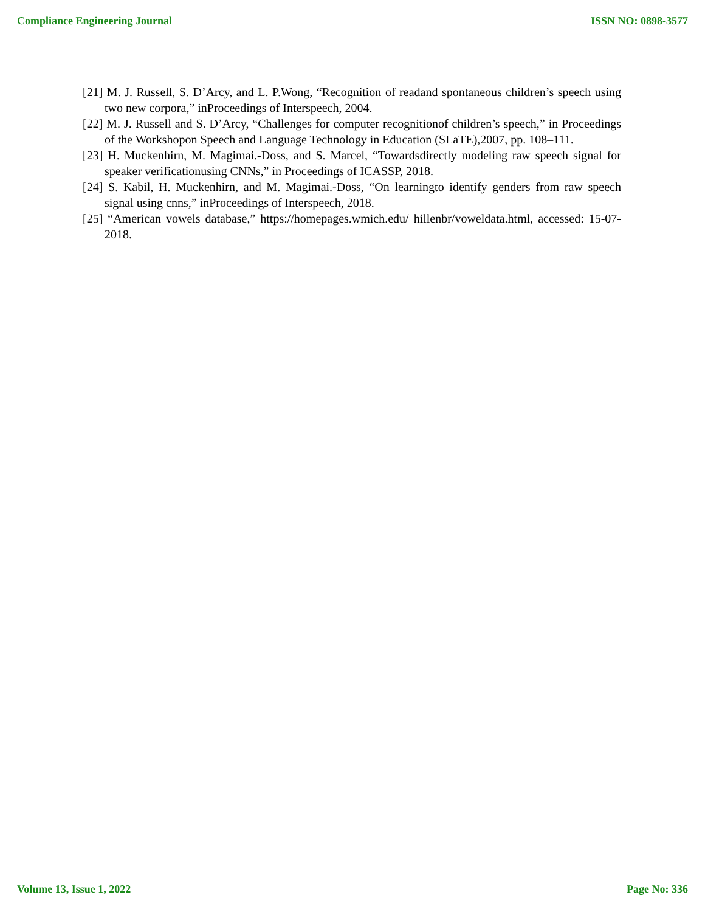Compliance Engineering Journal ISSN NO: 0898-3577
[21] M. J. Russell, S. D’Arcy, and L. P.Wong, “Recognition of readand spontaneous children’s speech using two new corpora,” inProceedings of Interspeech, 2004.
[22] M. J. Russell and S. D’Arcy, “Challenges for computer recognitionof children’s speech,” in Proceedings of the Workshopon Speech and Language Technology in Education (SLaTE),2007, pp. 108–111.
[23] H. Muckenhirn, M. Magimai.-Doss, and S. Marcel, “Towardsdirectly modeling raw speech signal for speaker verificationusing CNNs,” in Proceedings of ICASSP, 2018.
[24] S. Kabil, H. Muckenhirn, and M. Magimai.-Doss, “On learningto identify genders from raw speech signal using cnns,” inProceedings of Interspeech, 2018.
[25] “American vowels database,” https://homepages.wmich.edu/ hillenbr/voweldata.html, accessed: 15-07-2018.
Volume 13, Issue 1, 2022 Page No: 336